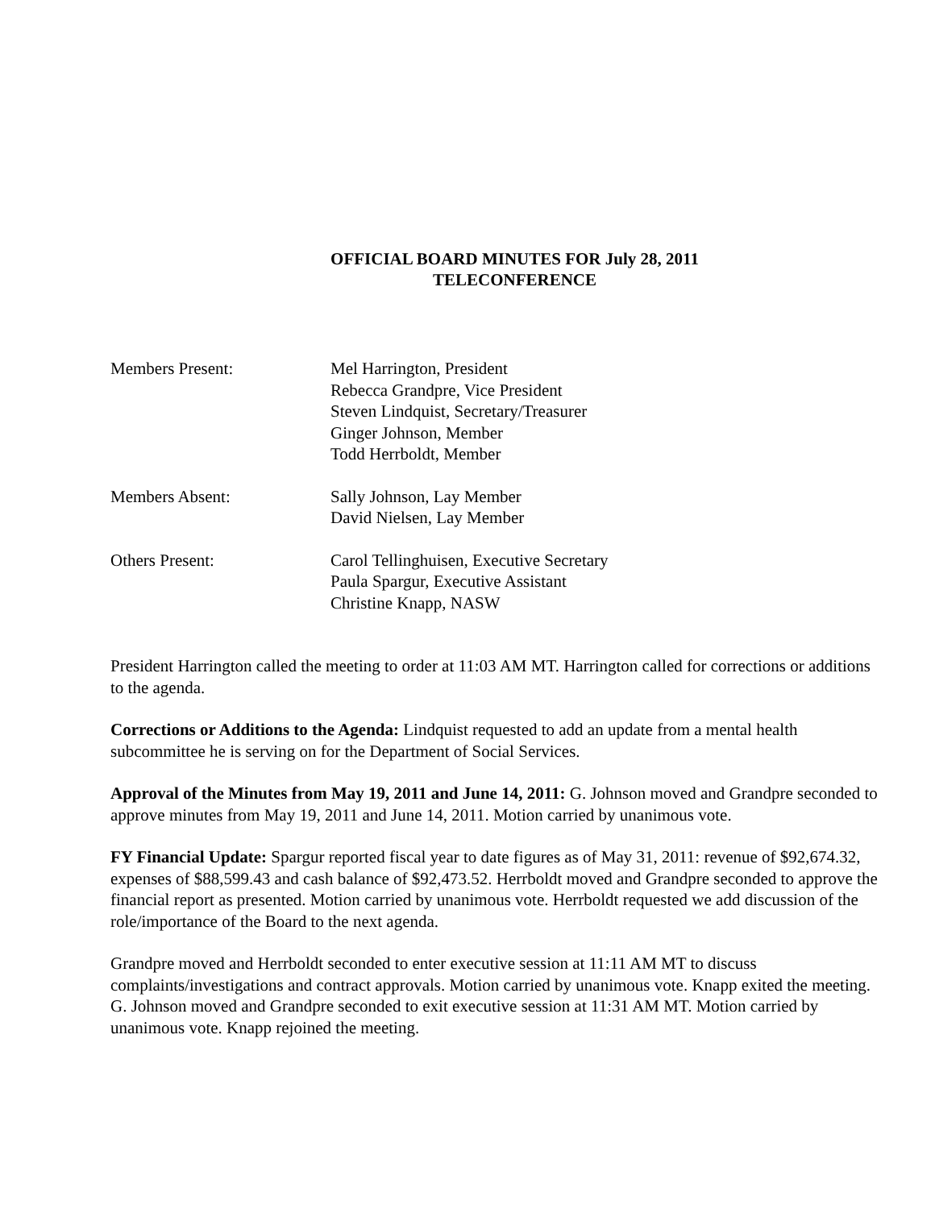OFFICIAL BOARD MINUTES FOR July 28, 2011
TELECONFERENCE
Members Present: Mel Harrington, President
Rebecca Grandpre, Vice President
Steven Lindquist, Secretary/Treasurer
Ginger Johnson, Member
Todd Herrboldt, Member
Members Absent: Sally Johnson, Lay Member
David Nielsen, Lay Member
Others Present: Carol Tellinghuisen, Executive Secretary
Paula Spargur, Executive Assistant
Christine Knapp, NASW
President Harrington called the meeting to order at 11:03 AM MT. Harrington called for corrections or additions to the agenda.
Corrections or Additions to the Agenda: Lindquist requested to add an update from a mental health subcommittee he is serving on for the Department of Social Services.
Approval of the Minutes from May 19, 2011 and June 14, 2011: G. Johnson moved and Grandpre seconded to approve minutes from May 19, 2011 and June 14, 2011. Motion carried by unanimous vote.
FY Financial Update: Spargur reported fiscal year to date figures as of May 31, 2011: revenue of $92,674.32, expenses of $88,599.43 and cash balance of $92,473.52. Herrboldt moved and Grandpre seconded to approve the financial report as presented. Motion carried by unanimous vote. Herrboldt requested we add discussion of the role/importance of the Board to the next agenda.
Grandpre moved and Herrboldt seconded to enter executive session at 11:11 AM MT to discuss complaints/investigations and contract approvals. Motion carried by unanimous vote. Knapp exited the meeting. G. Johnson moved and Grandpre seconded to exit executive session at 11:31 AM MT. Motion carried by unanimous vote. Knapp rejoined the meeting.